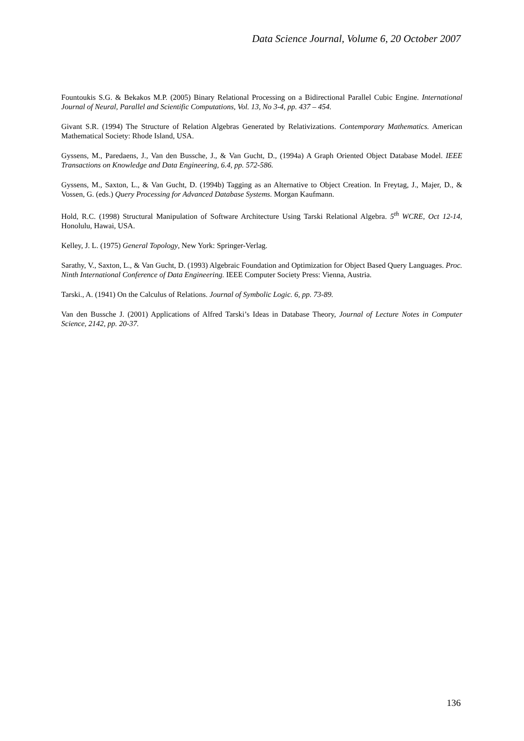Data Science Journal, Volume 6, 20 October 2007
Fountoukis S.G. & Bekakos M.P. (2005) Binary Relational Processing on a Bidirectional Parallel Cubic Engine. International Journal of Neural, Parallel and Scientific Computations, Vol. 13, No 3-4, pp. 437 – 454.
Givant S.R. (1994) The Structure of Relation Algebras Generated by Relativizations. Contemporary Mathematics. American Mathematical Society: Rhode Island, USA.
Gyssens, M., Paredaens, J., Van den Bussche, J., & Van Gucht, D., (1994a) A Graph Oriented Object Database Model. IEEE Transactions on Knowledge and Data Engineering, 6.4, pp. 572-586.
Gyssens, M., Saxton, L., & Van Gucht, D. (1994b) Tagging as an Alternative to Object Creation. In Freytag, J., Majer, D., & Vossen, G. (eds.) Query Processing for Advanced Database Systems. Morgan Kaufmann.
Hold, R.C. (1998) Structural Manipulation of Software Architecture Using Tarski Relational Algebra. 5<sup>th</sup> WCRE, Oct 12-14, Honolulu, Hawai, USA.
Kelley, J. L. (1975) General Topology, New York: Springer-Verlag.
Sarathy, V., Saxton, L., & Van Gucht, D. (1993) Algebraic Foundation and Optimization for Object Based Query Languages. Proc. Ninth International Conference of Data Engineering. IEEE Computer Society Press: Vienna, Austria.
Tarski., A. (1941) On the Calculus of Relations. Journal of Symbolic Logic. 6, pp. 73-89.
Van den Bussche J. (2001) Applications of Alfred Tarski’s Ideas in Database Theory, Journal of Lecture Notes in Computer Science, 2142, pp. 20-37.
136